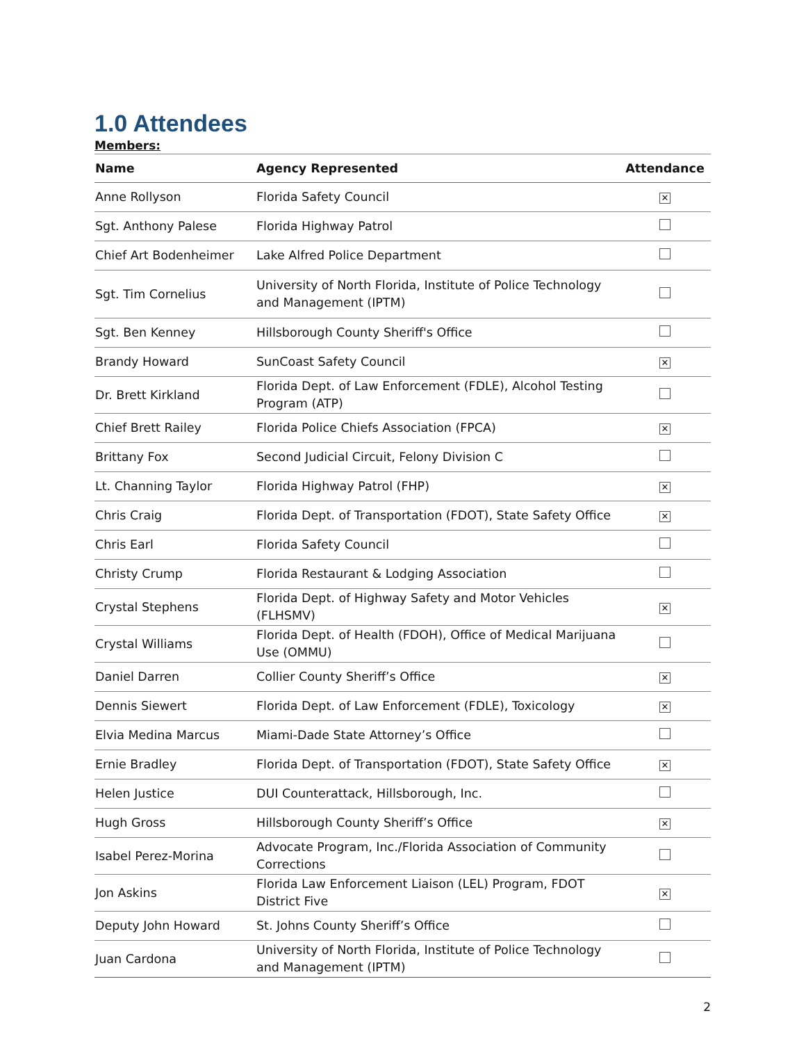1.0 Attendees
Members:
| Name | Agency Represented | Attendance |
| --- | --- | --- |
| Anne Rollyson | Florida Safety Council | ✕ |
| Sgt. Anthony Palese | Florida Highway Patrol | |
| Chief Art Bodenheimer | Lake Alfred Police Department | |
| Sgt. Tim Cornelius | University of North Florida, Institute of Police Technology and Management (IPTM) | |
| Sgt. Ben Kenney | Hillsborough County Sheriff's Office | |
| Brandy Howard | SunCoast Safety Council | ✕ |
| Dr. Brett Kirkland | Florida Dept. of Law Enforcement (FDLE), Alcohol Testing Program (ATP) | |
| Chief Brett Railey | Florida Police Chiefs Association (FPCA) | ✕ |
| Brittany Fox | Second Judicial Circuit, Felony Division C | |
| Lt. Channing Taylor | Florida Highway Patrol (FHP) | ✕ |
| Chris Craig | Florida Dept. of Transportation (FDOT), State Safety Office | ✕ |
| Chris Earl | Florida Safety Council | |
| Christy Crump | Florida Restaurant & Lodging Association | |
| Crystal Stephens | Florida Dept. of Highway Safety and Motor Vehicles (FLHSMV) | ✕ |
| Crystal Williams | Florida Dept. of Health (FDOH), Office of Medical Marijuana Use (OMMU) | |
| Daniel Darren | Collier County Sheriff’s Office | ✕ |
| Dennis Siewert | Florida Dept. of Law Enforcement (FDLE), Toxicology | ✕ |
| Elvia Medina Marcus | Miami-Dade State Attorney’s Office | |
| Ernie Bradley | Florida Dept. of Transportation (FDOT), State Safety Office | ✕ |
| Helen Justice | DUI Counterattack, Hillsborough, Inc. | |
| Hugh Gross | Hillsborough County Sheriff’s Office | ✕ |
| Isabel Perez-Morina | Advocate Program, Inc./Florida Association of Community Corrections | |
| Jon Askins | Florida Law Enforcement Liaison (LEL) Program, FDOT District Five | ✕ |
| Deputy John Howard | St. Johns County Sheriff’s Office | |
| Juan Cardona | University of North Florida, Institute of Police Technology and Management (IPTM) | |
2